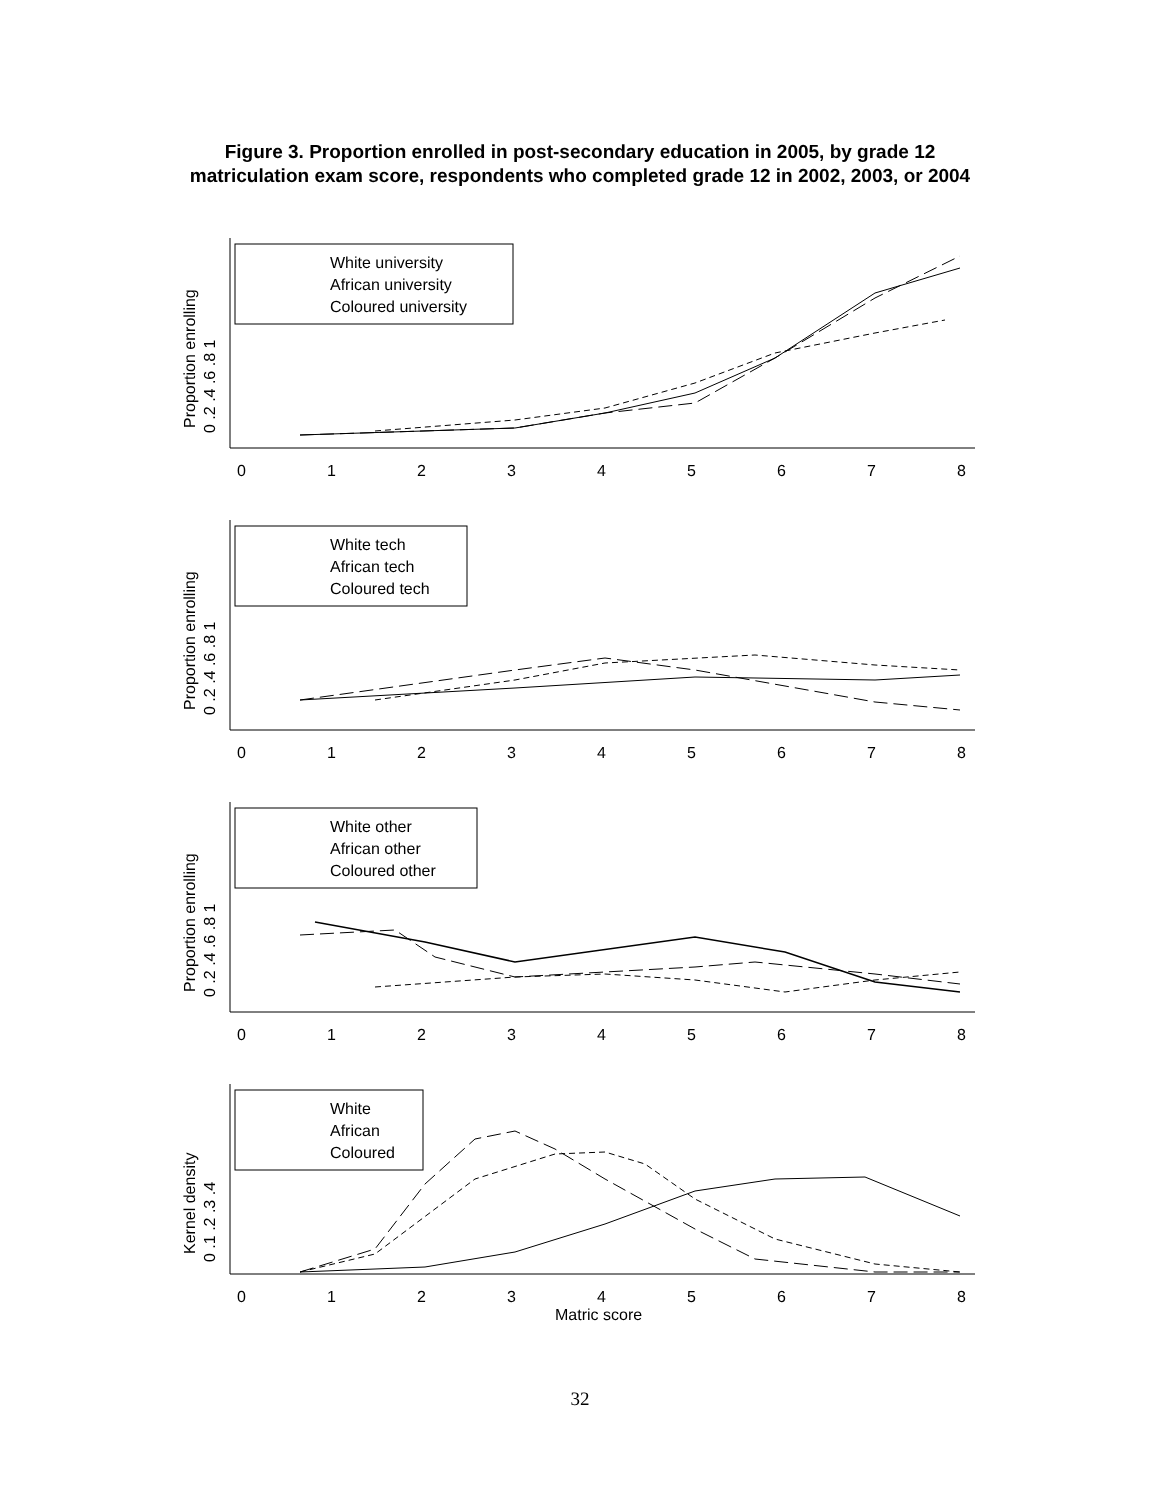Figure 3. Proportion enrolled in post-secondary education in 2005, by grade 12
matriculation exam score, respondents who completed grade 12 in 2002, 2003, or 2004
Proportion enrolling
0 .2 .4 .6 .8 1
0
1
2
3
4
5
6
7
8
White university
African university
Coloured university
Proportion enrolling
0 .2 .4 .6 .8 1
0
1
2
3
4
5
6
7
8
White tech
African tech
Coloured tech
Proportion enrolling
0 .2 .4 .6 .8 1
0
1
2
3
4
5
6
7
8
White other
African other
Coloured other
Kernel density
0 .1 .2 .3 .4
0
1
2
3
4
5
6
7
8
Matric score
White
African
Coloured
32